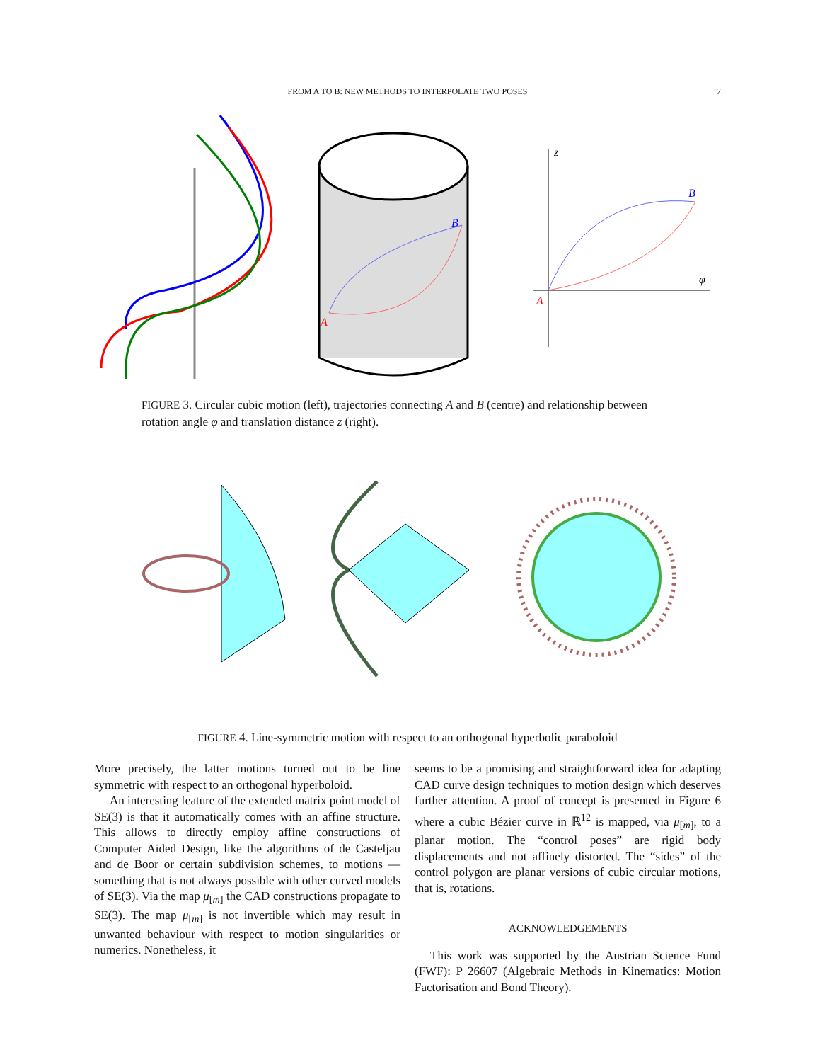FROM A TO B: NEW METHODS TO INTERPOLATE TWO POSES
7
B
A
B
A
z
φ
FIGURE 3. Circular cubic motion (left), trajectories connecting A and B (centre) and relationship between rotation angle φ and translation distance z (right).
FIGURE 4. Line-symmetric motion with respect to an orthogonal hyperbolic paraboloid
More precisely, the latter motions turned out to be line symmetric with respect to an orthogonal hyperboloid.
An interesting feature of the extended matrix point model of SE(3) is that it automatically comes with an affine structure. This allows to directly employ affine constructions of Computer Aided Design, like the algorithms of de Casteljau and de Boor or certain subdivision schemes, to motions — something that is not always possible with other curved models of SE(3). Via the map μ<sub>[m]</sub> the CAD constructions propagate to SE(3). The map μ<sub>[m]</sub> is not invertible which may result in unwanted behaviour with respect to motion singularities or numerics. Nonetheless, it
seems to be a promising and straightforward idea for adapting CAD curve design techniques to motion design which deserves further attention. A proof of concept is presented in Figure 6 where a cubic Bézier curve in ℝ<sup>12</sup> is mapped, via μ<sub>[m]</sub>, to a planar motion. The “control poses” are rigid body displacements and not affinely distorted. The “sides” of the control polygon are planar versions of cubic circular motions, that is, rotations.
ACKNOWLEDGEMENTS
This work was supported by the Austrian Science Fund (FWF): P 26607 (Algebraic Methods in Kinematics: Motion Factorisation and Bond Theory).